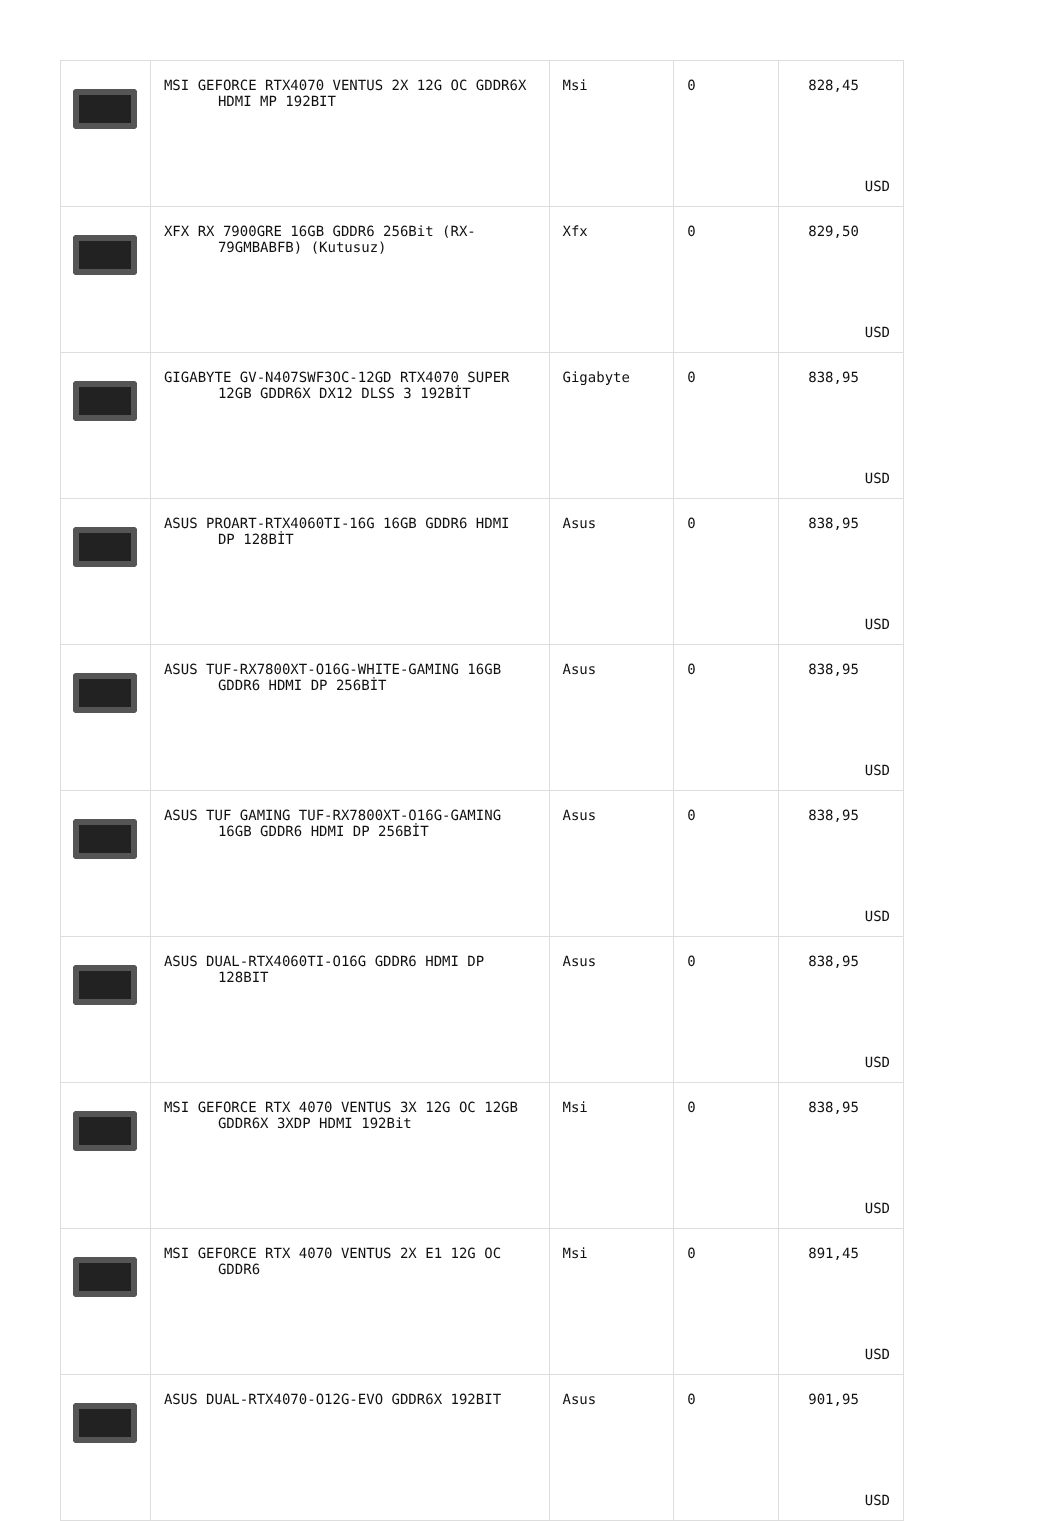| | MSI GEFORCE RTX4070 VENTUS 2X 12G OC GDDR6X HDMI MP 192BIT | Msi | 0 | 828,45 USD |
| | XFX RX 7900GRE 16GB GDDR6 256Bit (RX- 79GMBABFB) (Kutusuz) | Xfx | 0 | 829,50 USD |
| | GIGABYTE GV-N407SWF3OC-12GD RTX4070 SUPER 12GB GDDR6X DX12 DLSS 3 192BİT | Gigabyte | 0 | 838,95 USD |
| | ASUS PROART-RTX4060TI-16G 16GB GDDR6 HDMI DP 128BİT | Asus | 0 | 838,95 USD |
| | ASUS TUF-RX7800XT-O16G-WHITE-GAMING 16GB GDDR6 HDMI DP 256BİT | Asus | 0 | 838,95 USD |
| | ASUS TUF GAMING TUF-RX7800XT-O16G-GAMING 16GB GDDR6 HDMI DP 256BİT | Asus | 0 | 838,95 USD |
| | ASUS DUAL-RTX4060TI-O16G GDDR6 HDMI DP 128BIT | Asus | 0 | 838,95 USD |
| | MSI GEFORCE RTX 4070 VENTUS 3X 12G OC 12GB GDDR6X 3XDP HDMI 192Bit | Msi | 0 | 838,95 USD |
| | MSI GEFORCE RTX 4070 VENTUS 2X E1 12G OC GDDR6 | Msi | 0 | 891,45 USD |
| | ASUS DUAL-RTX4070-O12G-EVO GDDR6X 192BIT | Asus | 0 | 901,95 USD |